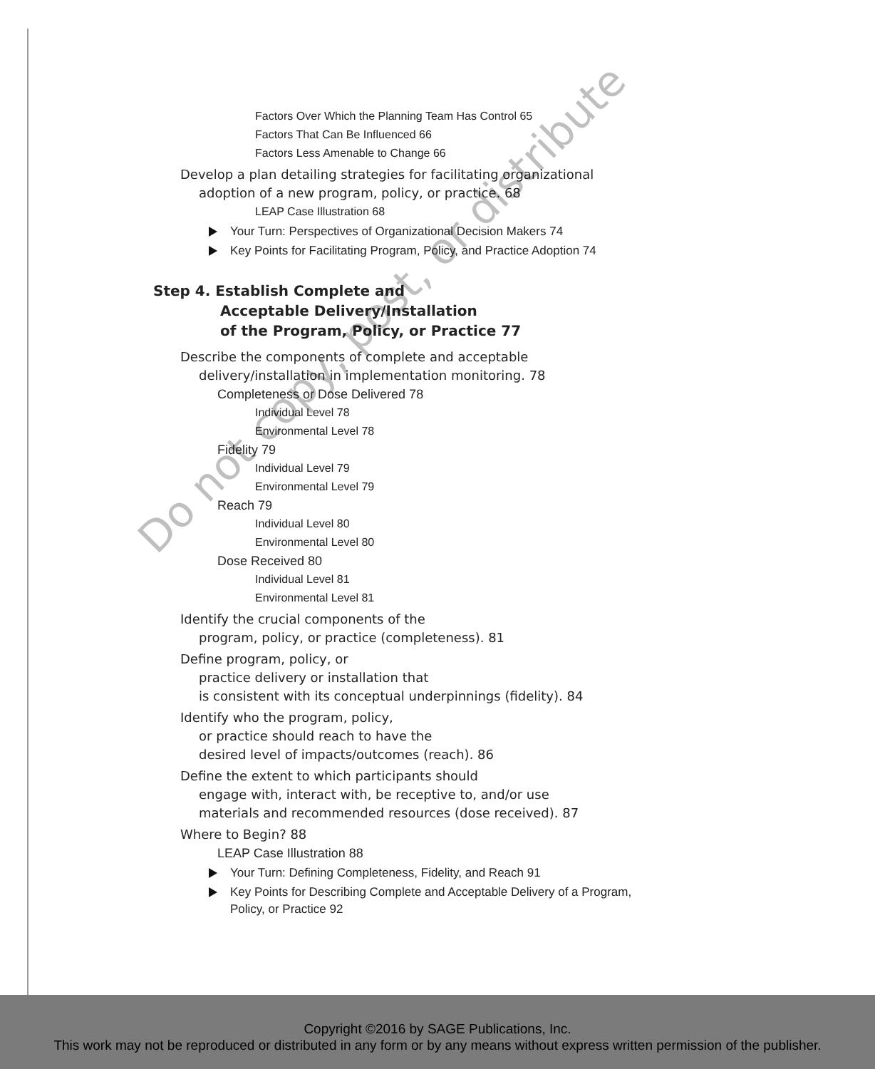Factors Over Which the Planning Team Has Control 65
Factors That Can Be Influenced 66
Factors Less Amenable to Change 66
Develop a plan detailing strategies for facilitating organizational
adoption of a new program, policy, or practice. 68
LEAP Case Illustration 68
Your Turn: Perspectives of Organizational Decision Makers 74
Key Points for Facilitating Program, Policy, and Practice Adoption 74
Step 4. Establish Complete and
Acceptable Delivery/Installation
of the Program, Policy, or Practice 77
Describe the components of complete and acceptable
delivery/installation in implementation monitoring. 78
Completeness or Dose Delivered 78
Individual Level 78
Environmental Level 78
Fidelity 79
Individual Level 79
Environmental Level 79
Reach 79
Individual Level 80
Environmental Level 80
Dose Received 80
Individual Level 81
Environmental Level 81
Identify the crucial components of the
program, policy, or practice (completeness). 81
Define program, policy, or
practice delivery or installation that
is consistent with its conceptual underpinnings (fidelity). 84
Identify who the program, policy,
or practice should reach to have the
desired level of impacts/outcomes (reach). 86
Define the extent to which participants should
engage with, interact with, be receptive to, and/or use
materials and recommended resources (dose received). 87
Where to Begin? 88
LEAP Case Illustration 88
Your Turn: Defining Completeness, Fidelity, and Reach 91
Key Points for Describing Complete and Acceptable Delivery of a Program,
Policy, or Practice 92
Do not copy, post, or distribute
Copyright ©2016 by SAGE Publications, Inc.
This work may not be reproduced or distributed in any form or by any means without express written permission of the publisher.